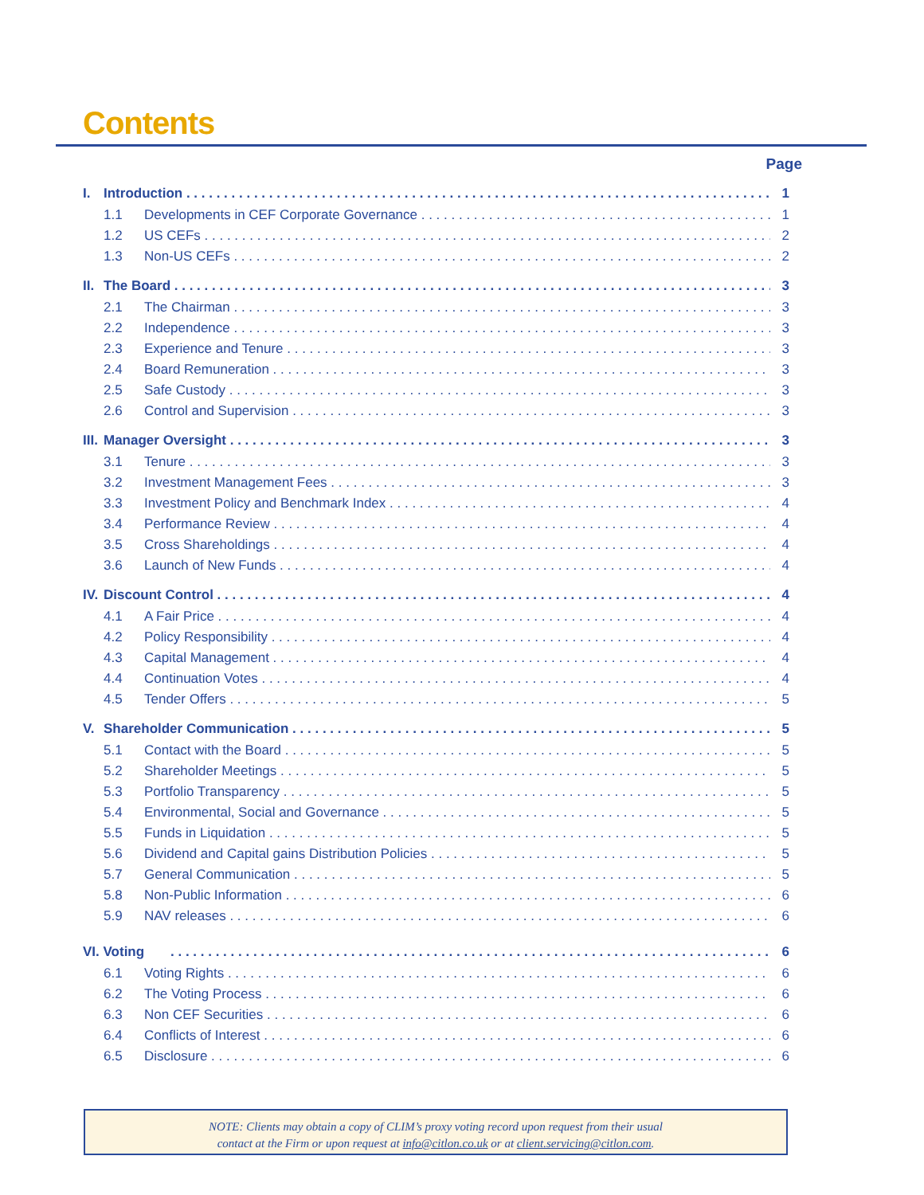Contents
Page
I. Introduction 1
1.1 Developments in CEF Corporate Governance 1
1.2 US CEFs 2
1.3 Non-US CEFs 2
II. The Board 3
2.1 The Chairman 3
2.2 Independence 3
2.3 Experience and Tenure 3
2.4 Board Remuneration 3
2.5 Safe Custody 3
2.6 Control and Supervision 3
III. Manager Oversight 3
3.1 Tenure 3
3.2 Investment Management Fees 3
3.3 Investment Policy and Benchmark Index 4
3.4 Performance Review 4
3.5 Cross Shareholdings 4
3.6 Launch of New Funds 4
IV. Discount Control 4
4.1 A Fair Price 4
4.2 Policy Responsibility 4
4.3 Capital Management 4
4.4 Continuation Votes 4
4.5 Tender Offers 5
V. Shareholder Communication 5
5.1 Contact with the Board 5
5.2 Shareholder Meetings 5
5.3 Portfolio Transparency 5
5.4 Environmental, Social and Governance 5
5.5 Funds in Liquidation 5
5.6 Dividend and Capital gains Distribution Policies 5
5.7 General Communication 5
5.8 Non-Public Information 6
5.9 NAV releases 6
VI. Voting 6
6.1 Voting Rights 6
6.2 The Voting Process 6
6.3 Non CEF Securities 6
6.4 Conflicts of Interest 6
6.5 Disclosure 6
NOTE: Clients may obtain a copy of CLIM’s proxy voting record upon request from their usual
contact at the Firm or upon request at info@citlon.co.uk or at client.servicing@citlon.com.